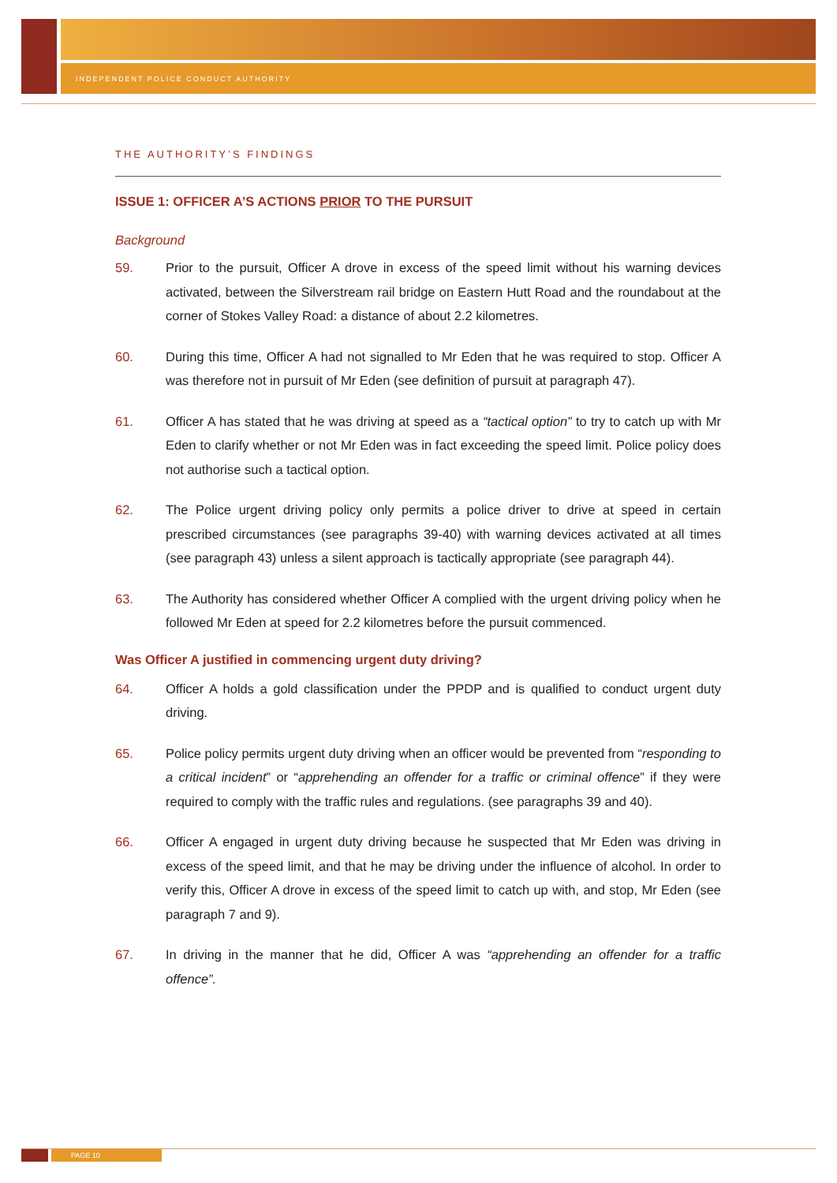INDEPENDENT POLICE CONDUCT AUTHORITY
THE AUTHORITY’S FINDINGS
ISSUE 1: OFFICER A’S ACTIONS PRIOR TO THE PURSUIT
Background
59. Prior to the pursuit, Officer A drove in excess of the speed limit without his warning devices activated, between the Silverstream rail bridge on Eastern Hutt Road and the roundabout at the corner of Stokes Valley Road: a distance of about 2.2 kilometres.
60. During this time, Officer A had not signalled to Mr Eden that he was required to stop. Officer A was therefore not in pursuit of Mr Eden (see definition of pursuit at paragraph 47).
61. Officer A has stated that he was driving at speed as a “tactical option” to try to catch up with Mr Eden to clarify whether or not Mr Eden was in fact exceeding the speed limit. Police policy does not authorise such a tactical option.
62. The Police urgent driving policy only permits a police driver to drive at speed in certain prescribed circumstances (see paragraphs 39-40) with warning devices activated at all times (see paragraph 43) unless a silent approach is tactically appropriate (see paragraph 44).
63. The Authority has considered whether Officer A complied with the urgent driving policy when he followed Mr Eden at speed for 2.2 kilometres before the pursuit commenced.
Was Officer A justified in commencing urgent duty driving?
64. Officer A holds a gold classification under the PPDP and is qualified to conduct urgent duty driving.
65. Police policy permits urgent duty driving when an officer would be prevented from “responding to a critical incident” or “apprehending an offender for a traffic or criminal offence” if they were required to comply with the traffic rules and regulations. (see paragraphs 39 and 40).
66. Officer A engaged in urgent duty driving because he suspected that Mr Eden was driving in excess of the speed limit, and that he may be driving under the influence of alcohol. In order to verify this, Officer A drove in excess of the speed limit to catch up with, and stop, Mr Eden (see paragraph 7 and 9).
67. In driving in the manner that he did, Officer A was “apprehending an offender for a traffic offence”.
PAGE 10